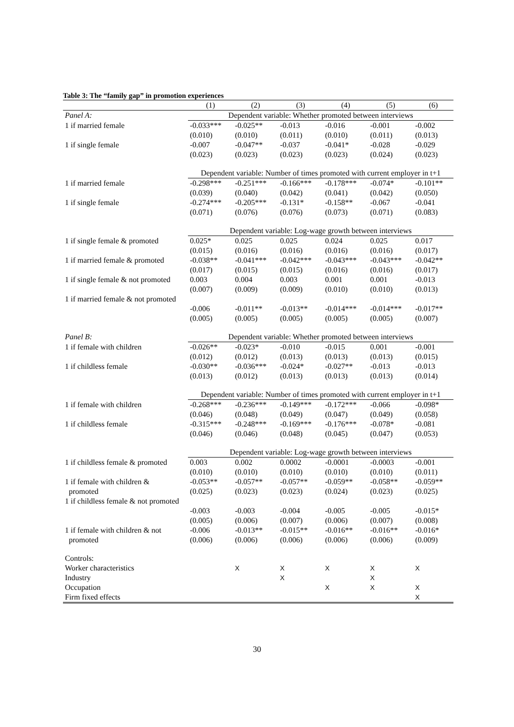Table 3: The “family gap” in promotion experiences
| | (1) | (2) | (3) | (4) | (5) | (6) |
| --- | --- | --- | --- | --- | --- | --- |
| Panel A: | Dependent variable: Whether promoted between interviews | | | | | |
| 1 if married female | -0.033*** | -0.025** | -0.013 | -0.016 | -0.001 | -0.002 |
| | (0.010) | (0.010) | (0.011) | (0.010) | (0.011) | (0.013) |
| 1 if single female | -0.007 | -0.047** | -0.037 | -0.041* | -0.028 | -0.029 |
| | (0.023) | (0.023) | (0.023) | (0.023) | (0.024) | (0.023) |
| | Dependent variable: Number of times promoted with current employer in t+1 | | | | | |
| 1 if married female | -0.298*** | -0.251*** | -0.166*** | -0.178*** | -0.074* | -0.101** |
| | (0.039) | (0.040) | (0.042) | (0.041) | (0.042) | (0.050) |
| 1 if single female | -0.274*** | -0.205*** | -0.131* | -0.158** | -0.067 | -0.041 |
| | (0.071) | (0.076) | (0.076) | (0.073) | (0.071) | (0.083) |
| | Dependent variable: Log-wage growth between interviews | | | | | |
| 1 if single female & promoted | 0.025* | 0.025 | 0.025 | 0.024 | 0.025 | 0.017 |
| | (0.015) | (0.016) | (0.016) | (0.016) | (0.016) | (0.017) |
| 1 if married female & promoted | -0.038** | -0.041*** | -0.042*** | -0.043*** | -0.043*** | -0.042** |
| | (0.017) | (0.015) | (0.015) | (0.016) | (0.016) | (0.017) |
| 1 if single female & not promoted | 0.003 | 0.004 | 0.003 | 0.001 | 0.001 | -0.013 |
| | (0.007) | (0.009) | (0.009) | (0.010) | (0.010) | (0.013) |
| 1 if married female & not promoted | -0.006 | -0.011** | -0.013** | -0.014*** | -0.014*** | -0.017** |
| | (0.005) | (0.005) | (0.005) | (0.005) | (0.005) | (0.007) |
| Panel B: | Dependent variable: Whether promoted between interviews | | | | | |
| 1 if female with children | -0.026** | -0.023* | -0.010 | -0.015 | 0.001 | -0.001 |
| | (0.012) | (0.012) | (0.013) | (0.013) | (0.013) | (0.015) |
| 1 if childless female | -0.030** | -0.036*** | -0.024* | -0.027** | -0.013 | -0.013 |
| | (0.013) | (0.012) | (0.013) | (0.013) | (0.013) | (0.014) |
| | Dependent variable: Number of times promoted with current employer in t+1 | | | | | |
| 1 if female with children | -0.268*** | -0.236*** | -0.149*** | -0.172*** | -0.066 | -0.098* |
| | (0.046) | (0.048) | (0.049) | (0.047) | (0.049) | (0.058) |
| 1 if childless female | -0.315*** | -0.248*** | -0.169*** | -0.176*** | -0.078* | -0.081 |
| | (0.046) | (0.046) | (0.048) | (0.045) | (0.047) | (0.053) |
| | Dependent variable: Log-wage growth between interviews | | | | | |
| 1 if childless female & promoted | 0.003 | 0.002 | 0.0002 | -0.0001 | -0.0003 | -0.001 |
| | (0.010) | (0.010) | (0.010) | (0.010) | (0.010) | (0.011) |
| 1 if female with children & promoted | -0.053** (0.025) | -0.057** (0.023) | -0.057** (0.023) | -0.059** (0.024) | -0.058** (0.023) | -0.059** (0.025) |
| 1 if childless female & not promoted | -0.003 | -0.003 | -0.004 | -0.005 | -0.005 | -0.015* |
| | (0.005) | (0.006) | (0.007) | (0.006) | (0.007) | (0.008) |
| 1 if female with children & not promoted | -0.006 (0.006) | -0.013** (0.006) | -0.015** (0.006) | -0.016** (0.006) | -0.016** (0.006) | -0.016* (0.009) |
| Controls: | | | | | | |
| Worker characteristics | | X | X | X | X | X |
| Industry | | | X | | X | |
| Occupation | | | | X | X | X |
| Firm fixed effects | | | | | | X |
30